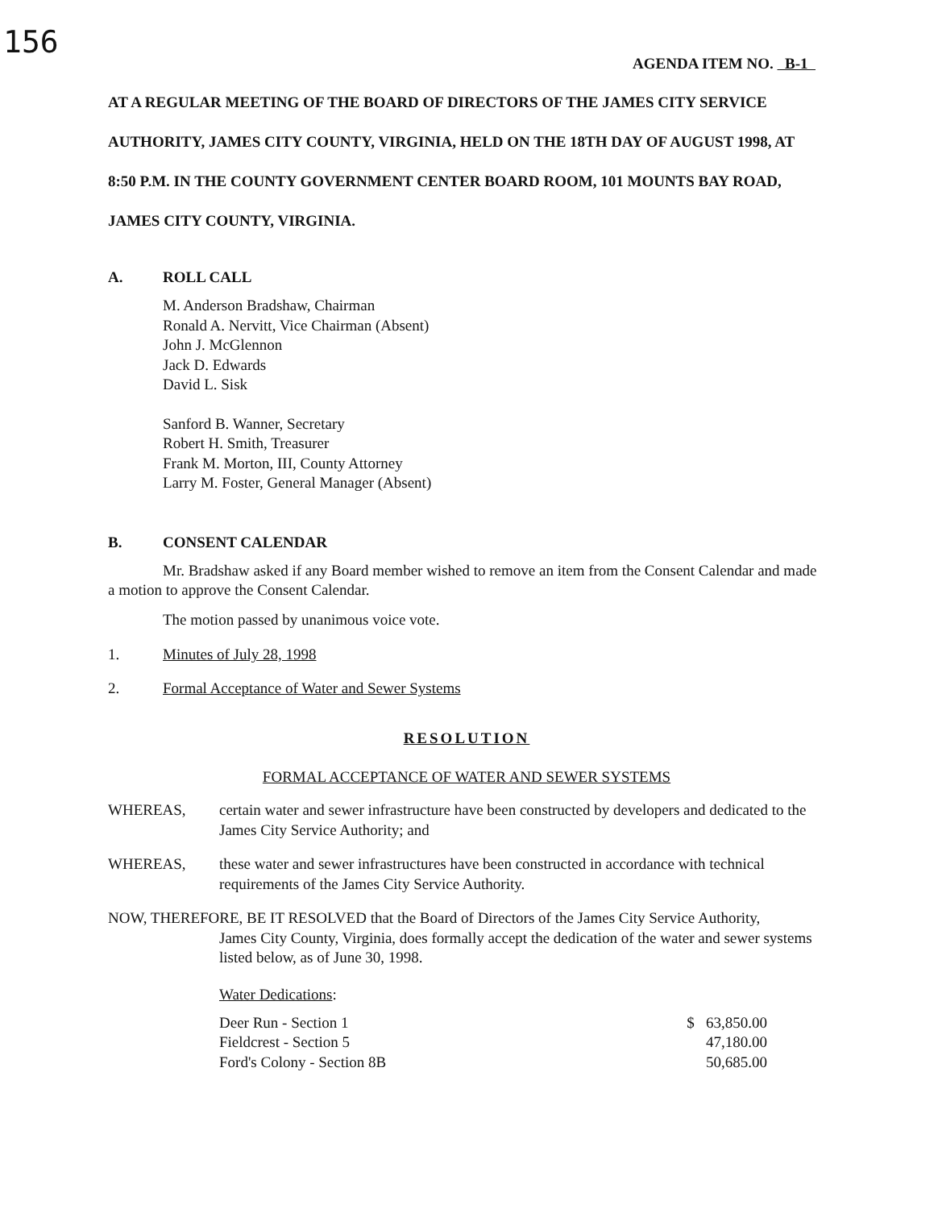156
AGENDA ITEM NO. B-1
AT A REGULAR MEETING OF THE BOARD OF DIRECTORS OF THE JAMES CITY SERVICE AUTHORITY, JAMES CITY COUNTY, VIRGINIA, HELD ON THE 18TH DAY OF AUGUST 1998, AT 8:50 P.M. IN THE COUNTY GOVERNMENT CENTER BOARD ROOM, 101 MOUNTS BAY ROAD, JAMES CITY COUNTY, VIRGINIA.
A. ROLL CALL
M. Anderson Bradshaw, Chairman
Ronald A. Nervitt, Vice Chairman (Absent)
John J. McGlennon
Jack D. Edwards
David L. Sisk
Sanford B. Wanner, Secretary
Robert H. Smith, Treasurer
Frank M. Morton, III, County Attorney
Larry M. Foster, General Manager (Absent)
B. CONSENT CALENDAR
Mr. Bradshaw asked if any Board member wished to remove an item from the Consent Calendar and made a motion to approve the Consent Calendar.
The motion passed by unanimous voice vote.
1. Minutes of July 28, 1998
2. Formal Acceptance of Water and Sewer Systems
RESOLUTION
FORMAL ACCEPTANCE OF WATER AND SEWER SYSTEMS
WHEREAS, certain water and sewer infrastructure have been constructed by developers and dedicated to the James City Service Authority; and
WHEREAS, these water and sewer infrastructures have been constructed in accordance with technical requirements of the James City Service Authority.
NOW, THEREFORE, BE IT RESOLVED that the Board of Directors of the James City Service Authority,
James City County, Virginia, does formally accept the dedication of the water and sewer systems listed below, as of June 30, 1998.
Water Dedications:
| Deer Run - Section 1 | $ 63,850.00 |
| Fieldcrest - Section 5 | 47,180.00 |
| Ford's Colony - Section 8B | 50,685.00 |